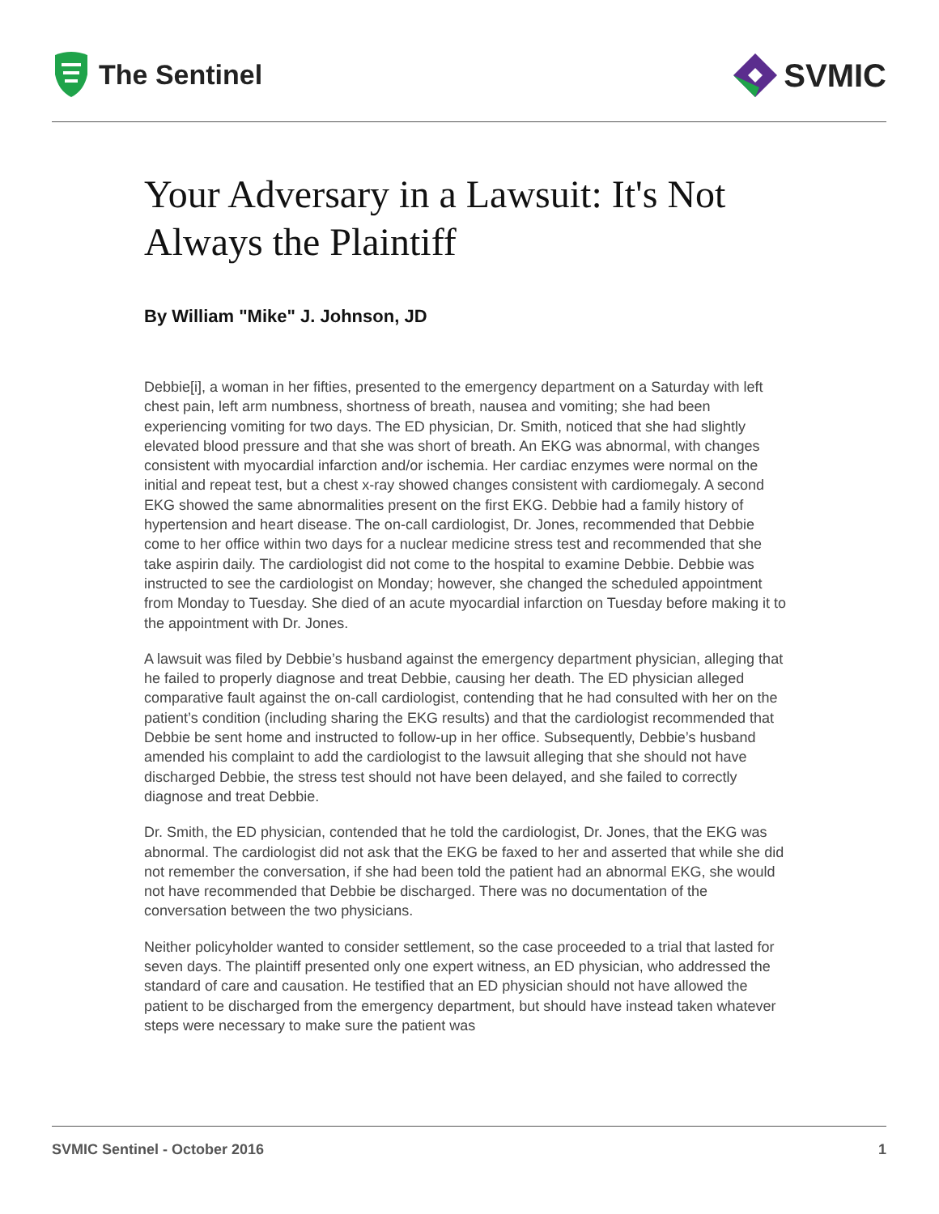The Sentinel
SVMIC
Your Adversary in a Lawsuit: It's Not Always the Plaintiff
By William "Mike" J. Johnson, JD
Debbie[i], a woman in her fifties, presented to the emergency department on a Saturday with left chest pain, left arm numbness, shortness of breath, nausea and vomiting; she had been experiencing vomiting for two days. The ED physician, Dr. Smith, noticed that she had slightly elevated blood pressure and that she was short of breath. An EKG was abnormal, with changes consistent with myocardial infarction and/or ischemia. Her cardiac enzymes were normal on the initial and repeat test, but a chest x-ray showed changes consistent with cardiomegaly. A second EKG showed the same abnormalities present on the first EKG. Debbie had a family history of hypertension and heart disease. The on-call cardiologist, Dr. Jones, recommended that Debbie come to her office within two days for a nuclear medicine stress test and recommended that she take aspirin daily. The cardiologist did not come to the hospital to examine Debbie. Debbie was instructed to see the cardiologist on Monday; however, she changed the scheduled appointment from Monday to Tuesday. She died of an acute myocardial infarction on Tuesday before making it to the appointment with Dr. Jones.
A lawsuit was filed by Debbie’s husband against the emergency department physician, alleging that he failed to properly diagnose and treat Debbie, causing her death. The ED physician alleged comparative fault against the on-call cardiologist, contending that he had consulted with her on the patient’s condition (including sharing the EKG results) and that the cardiologist recommended that Debbie be sent home and instructed to follow-up in her office. Subsequently, Debbie’s husband amended his complaint to add the cardiologist to the lawsuit alleging that she should not have discharged Debbie, the stress test should not have been delayed, and she failed to correctly diagnose and treat Debbie.
Dr. Smith, the ED physician, contended that he told the cardiologist, Dr. Jones, that the EKG was abnormal. The cardiologist did not ask that the EKG be faxed to her and asserted that while she did not remember the conversation, if she had been told the patient had an abnormal EKG, she would not have recommended that Debbie be discharged. There was no documentation of the conversation between the two physicians.
Neither policyholder wanted to consider settlement, so the case proceeded to a trial that lasted for seven days. The plaintiff presented only one expert witness, an ED physician, who addressed the standard of care and causation. He testified that an ED physician should not have allowed the patient to be discharged from the emergency department, but should have instead taken whatever steps were necessary to make sure the patient was
SVMIC Sentinel - October 2016 1